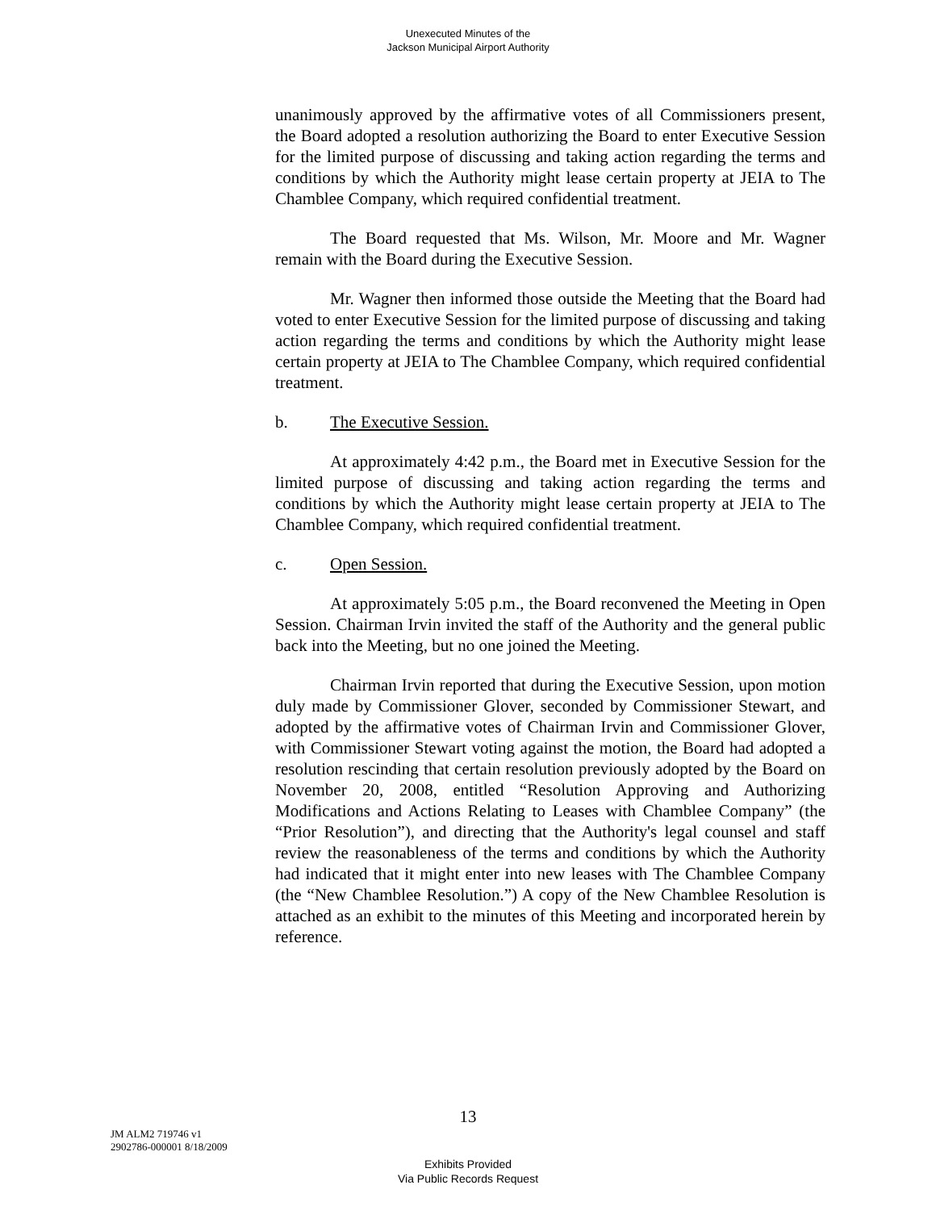Unexecuted Minutes of the
Jackson Municipal Airport Authority
unanimously approved by the affirmative votes of all Commissioners present, the Board adopted a resolution authorizing the Board to enter Executive Session for the limited purpose of discussing and taking action regarding the terms and conditions by which the Authority might lease certain property at JEIA to The Chamblee Company, which required confidential treatment.
The Board requested that Ms. Wilson, Mr. Moore and Mr. Wagner remain with the Board during the Executive Session.
Mr. Wagner then informed those outside the Meeting that the Board had voted to enter Executive Session for the limited purpose of discussing and taking action regarding the terms and conditions by which the Authority might lease certain property at JEIA to The Chamblee Company, which required confidential treatment.
b. The Executive Session.
At approximately 4:42 p.m., the Board met in Executive Session for the limited purpose of discussing and taking action regarding the terms and conditions by which the Authority might lease certain property at JEIA to The Chamblee Company, which required confidential treatment.
c. Open Session.
At approximately 5:05 p.m., the Board reconvened the Meeting in Open Session. Chairman Irvin invited the staff of the Authority and the general public back into the Meeting, but no one joined the Meeting.
Chairman Irvin reported that during the Executive Session, upon motion duly made by Commissioner Glover, seconded by Commissioner Stewart, and adopted by the affirmative votes of Chairman Irvin and Commissioner Glover, with Commissioner Stewart voting against the motion, the Board had adopted a resolution rescinding that certain resolution previously adopted by the Board on November 20, 2008, entitled “Resolution Approving and Authorizing Modifications and Actions Relating to Leases with Chamblee Company” (the “Prior Resolution”), and directing that the Authority's legal counsel and staff review the reasonableness of the terms and conditions by which the Authority had indicated that it might enter into new leases with The Chamblee Company (the “New Chamblee Resolution.”) A copy of the New Chamblee Resolution is attached as an exhibit to the minutes of this Meeting and incorporated herein by reference.
13
JM ALM2 719746 v1
2902786-000001 8/18/2009
Exhibits Provided
Via Public Records Request